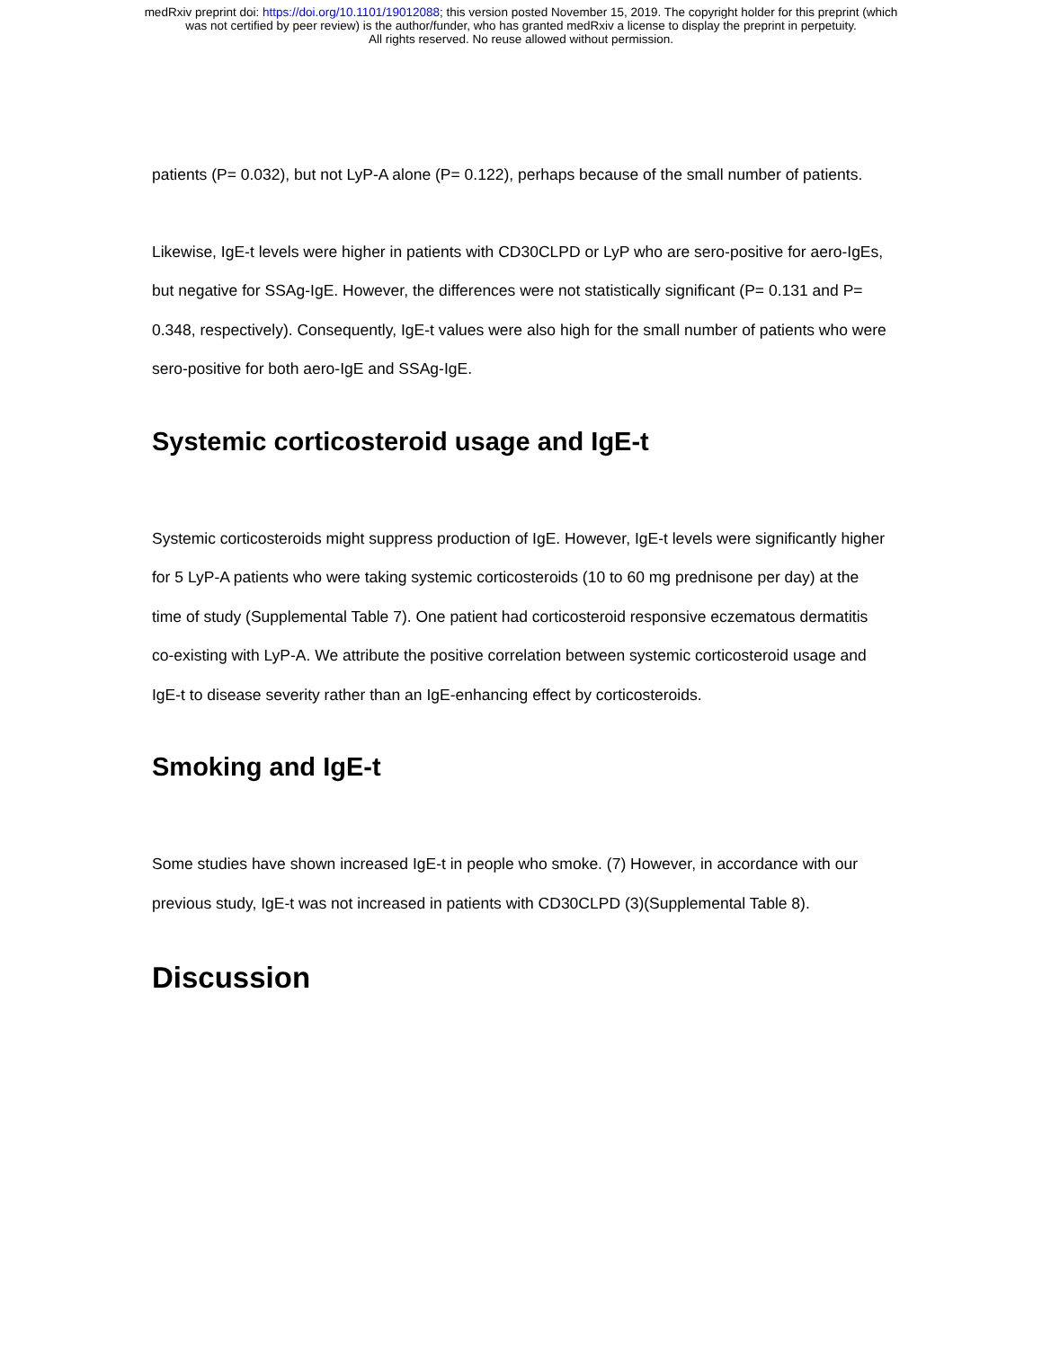medRxiv preprint doi: https://doi.org/10.1101/19012088; this version posted November 15, 2019. The copyright holder for this preprint (which
was not certified by peer review) is the author/funder, who has granted medRxiv a license to display the preprint in perpetuity.
All rights reserved. No reuse allowed without permission.
patients (P= 0.032), but not LyP-A alone (P= 0.122), perhaps because of the small number of patients.
Likewise, IgE-t levels were higher in patients with CD30CLPD or LyP who are sero-positive for aero-IgEs, but negative for SSAg-IgE. However, the differences were not statistically significant (P= 0.131 and P= 0.348, respectively). Consequently, IgE-t values were also high for the small number of patients who were sero-positive for both aero-IgE and SSAg-IgE.
Systemic corticosteroid usage and IgE-t
Systemic corticosteroids might suppress production of IgE. However, IgE-t levels were significantly higher for 5 LyP-A patients who were taking systemic corticosteroids (10 to 60 mg prednisone per day) at the time of study (Supplemental Table 7). One patient had corticosteroid responsive eczematous dermatitis co-existing with LyP-A. We attribute the positive correlation between systemic corticosteroid usage and IgE-t to disease severity rather than an IgE-enhancing effect by corticosteroids.
Smoking and IgE-t
Some studies have shown increased IgE-t in people who smoke. (7) However, in accordance with our previous study, IgE-t was not increased in patients with CD30CLPD (3)(Supplemental Table 8).
Discussion